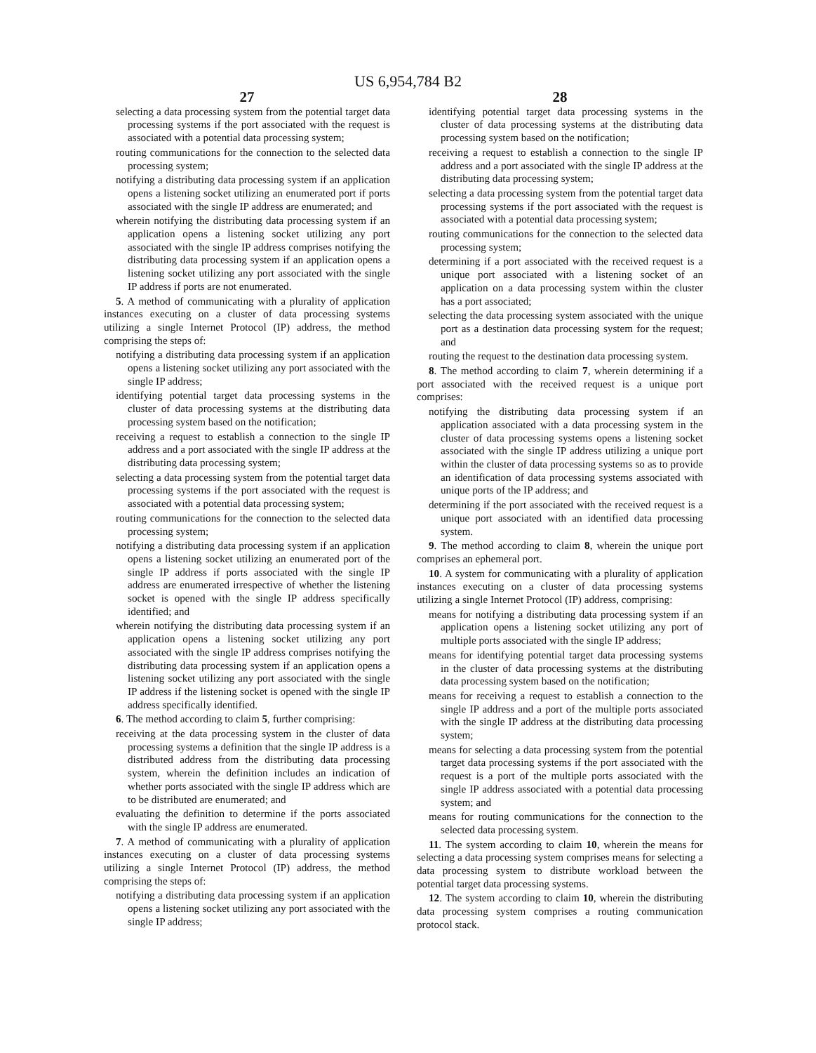US 6,954,784 B2
27
selecting a data processing system from the potential target data processing systems if the port associated with the request is associated with a potential data processing system;
routing communications for the connection to the selected data processing system;
notifying a distributing data processing system if an application opens a listening socket utilizing an enumerated port if ports associated with the single IP address are enumerated; and
wherein notifying the distributing data processing system if an application opens a listening socket utilizing any port associated with the single IP address comprises notifying the distributing data processing system if an application opens a listening socket utilizing any port associated with the single IP address if ports are not enumerated.
5. A method of communicating with a plurality of application instances executing on a cluster of data processing systems utilizing a single Internet Protocol (IP) address, the method comprising the steps of:
notifying a distributing data processing system if an application opens a listening socket utilizing any port associated with the single IP address;
identifying potential target data processing systems in the cluster of data processing systems at the distributing data processing system based on the notification;
receiving a request to establish a connection to the single IP address and a port associated with the single IP address at the distributing data processing system;
selecting a data processing system from the potential target data processing systems if the port associated with the request is associated with a potential data processing system;
routing communications for the connection to the selected data processing system;
notifying a distributing data processing system if an application opens a listening socket utilizing an enumerated port of the single IP address if ports associated with the single IP address are enumerated irrespective of whether the listening socket is opened with the single IP address specifically identified; and
wherein notifying the distributing data processing system if an application opens a listening socket utilizing any port associated with the single IP address comprises notifying the distributing data processing system if an application opens a listening socket utilizing any port associated with the single IP address if the listening socket is opened with the single IP address specifically identified.
6. The method according to claim 5, further comprising:
receiving at the data processing system in the cluster of data processing systems a definition that the single IP address is a distributed address from the distributing data processing system, wherein the definition includes an indication of whether ports associated with the single IP address which are to be distributed are enumerated; and
evaluating the definition to determine if the ports associated with the single IP address are enumerated.
7. A method of communicating with a plurality of application instances executing on a cluster of data processing systems utilizing a single Internet Protocol (IP) address, the method comprising the steps of:
notifying a distributing data processing system if an application opens a listening socket utilizing any port associated with the single IP address;
28
identifying potential target data processing systems in the cluster of data processing systems at the distributing data processing system based on the notification;
receiving a request to establish a connection to the single IP address and a port associated with the single IP address at the distributing data processing system;
selecting a data processing system from the potential target data processing systems if the port associated with the request is associated with a potential data processing system;
routing communications for the connection to the selected data processing system;
determining if a port associated with the received request is a unique port associated with a listening socket of an application on a data processing system within the cluster has a port associated;
selecting the data processing system associated with the unique port as a destination data processing system for the request; and
routing the request to the destination data processing system.
8. The method according to claim 7, wherein determining if a port associated with the received request is a unique port comprises:
notifying the distributing data processing system if an application associated with a data processing system in the cluster of data processing systems opens a listening socket associated with the single IP address utilizing a unique port within the cluster of data processing systems so as to provide an identification of data processing systems associated with unique ports of the IP address; and
determining if the port associated with the received request is a unique port associated with an identified data processing system.
9. The method according to claim 8, wherein the unique port comprises an ephemeral port.
10. A system for communicating with a plurality of application instances executing on a cluster of data processing systems utilizing a single Internet Protocol (IP) address, comprising:
means for notifying a distributing data processing system if an application opens a listening socket utilizing any port of multiple ports associated with the single IP address;
means for identifying potential target data processing systems in the cluster of data processing systems at the distributing data processing system based on the notification;
means for receiving a request to establish a connection to the single IP address and a port of the multiple ports associated with the single IP address at the distributing data processing system;
means for selecting a data processing system from the potential target data processing systems if the port associated with the request is a port of the multiple ports associated with the single IP address associated with a potential data processing system; and
means for routing communications for the connection to the selected data processing system.
11. The system according to claim 10, wherein the means for selecting a data processing system comprises means for selecting a data processing system to distribute workload between the potential target data processing systems.
12. The system according to claim 10, wherein the distributing data processing system comprises a routing communication protocol stack.